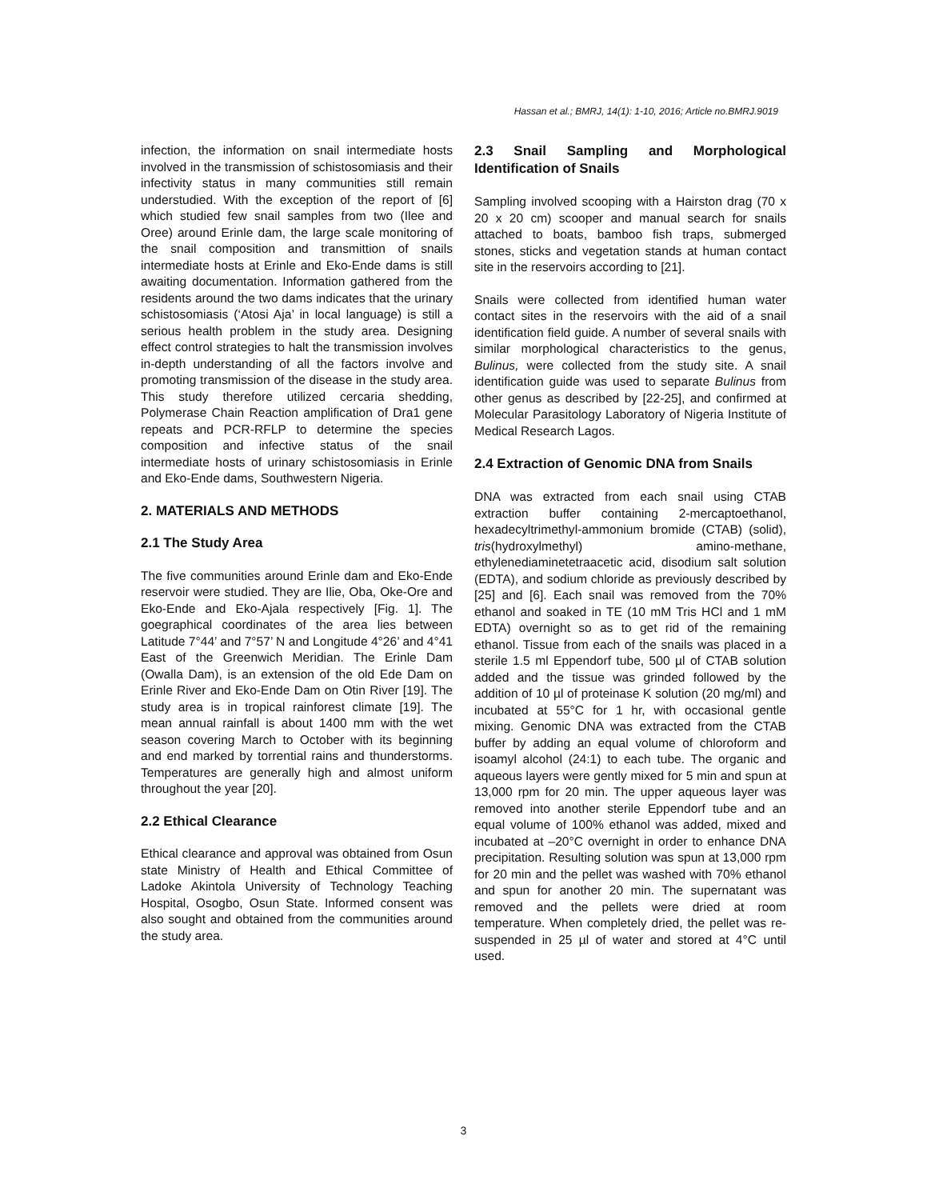Hassan et al.; BMRJ, 14(1): 1-10, 2016; Article no.BMRJ.9019
infection, the information on snail intermediate hosts involved in the transmission of schistosomiasis and their infectivity status in many communities still remain understudied. With the exception of the report of [6] which studied few snail samples from two (Ilee and Oree) around Erinle dam, the large scale monitoring of the snail composition and transmittion of snails intermediate hosts at Erinle and Eko-Ende dams is still awaiting documentation. Information gathered from the residents around the two dams indicates that the urinary schistosomiasis (‘Atosi Aja’ in local language) is still a serious health problem in the study area. Designing effect control strategies to halt the transmission involves in-depth understanding of all the factors involve and promoting transmission of the disease in the study area. This study therefore utilized cercaria shedding, Polymerase Chain Reaction amplification of Dra1 gene repeats and PCR-RFLP to determine the species composition and infective status of the snail intermediate hosts of urinary schistosomiasis in Erinle and Eko-Ende dams, Southwestern Nigeria.
2. MATERIALS AND METHODS
2.1 The Study Area
The five communities around Erinle dam and Eko-Ende reservoir were studied. They are Ilie, Oba, Oke-Ore and Eko-Ende and Eko-Ajala respectively [Fig. 1]. The goegraphical coordinates of the area lies between Latitude 7°44’ and 7°57’ N and Longitude 4°26’ and 4°41 East of the Greenwich Meridian. The Erinle Dam (Owalla Dam), is an extension of the old Ede Dam on Erinle River and Eko-Ende Dam on Otin River [19]. The study area is in tropical rainforest climate [19]. The mean annual rainfall is about 1400 mm with the wet season covering March to October with its beginning and end marked by torrential rains and thunderstorms. Temperatures are generally high and almost uniform throughout the year [20].
2.2 Ethical Clearance
Ethical clearance and approval was obtained from Osun state Ministry of Health and Ethical Committee of Ladoke Akintola University of Technology Teaching Hospital, Osogbo, Osun State. Informed consent was also sought and obtained from the communities around the study area.
2.3 Snail Sampling and Morphological Identification of Snails
Sampling involved scooping with a Hairston drag (70 x 20 x 20 cm) scooper and manual search for snails attached to boats, bamboo fish traps, submerged stones, sticks and vegetation stands at human contact site in the reservoirs according to [21].
Snails were collected from identified human water contact sites in the reservoirs with the aid of a snail identification field guide. A number of several snails with similar morphological characteristics to the genus, Bulinus, were collected from the study site. A snail identification guide was used to separate Bulinus from other genus as described by [22-25], and confirmed at Molecular Parasitology Laboratory of Nigeria Institute of Medical Research Lagos.
2.4 Extraction of Genomic DNA from Snails
DNA was extracted from each snail using CTAB extraction buffer containing 2-mercaptoethanol, hexadecyltrimethyl-ammonium bromide (CTAB) (solid), tris(hydroxylmethyl) amino-methane, ethylenediaminetetraacetic acid, disodium salt solution (EDTA), and sodium chloride as previously described by [25] and [6]. Each snail was removed from the 70% ethanol and soaked in TE (10 mM Tris HCl and 1 mM EDTA) overnight so as to get rid of the remaining ethanol. Tissue from each of the snails was placed in a sterile 1.5 ml Eppendorf tube, 500 µl of CTAB solution added and the tissue was grinded followed by the addition of 10 µl of proteinase K solution (20 mg/ml) and incubated at 55°C for 1 hr, with occasional gentle mixing. Genomic DNA was extracted from the CTAB buffer by adding an equal volume of chloroform and isoamyl alcohol (24:1) to each tube. The organic and aqueous layers were gently mixed for 5 min and spun at 13,000 rpm for 20 min. The upper aqueous layer was removed into another sterile Eppendorf tube and an equal volume of 100% ethanol was added, mixed and incubated at –20°C overnight in order to enhance DNA precipitation. Resulting solution was spun at 13,000 rpm for 20 min and the pellet was washed with 70% ethanol and spun for another 20 min. The supernatant was removed and the pellets were dried at room temperature. When completely dried, the pellet was re-suspended in 25 µl of water and stored at 4°C until used.
3